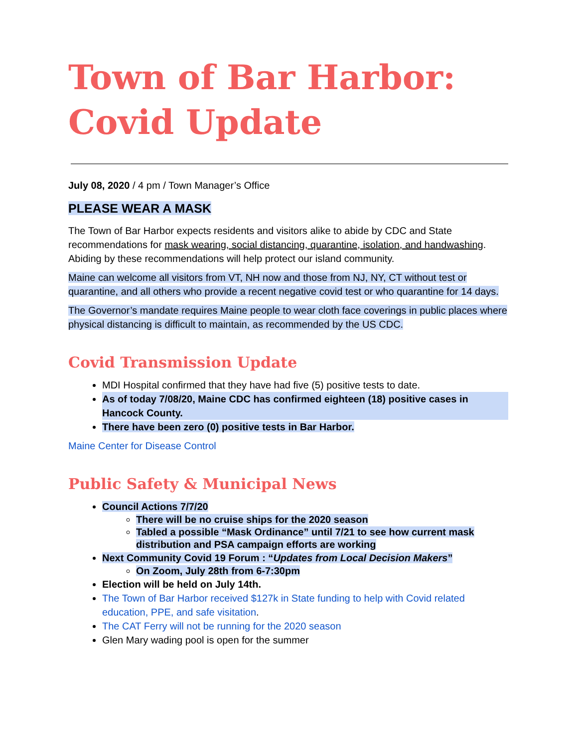Town of Bar Harbor: Covid Update
July 08, 2020 / 4 pm / Town Manager’s Office
PLEASE WEAR A MASK
The Town of Bar Harbor expects residents and visitors alike to abide by CDC and State recommendations for mask wearing, social distancing, quarantine, isolation, and handwashing. Abiding by these recommendations will help protect our island community.
Maine can welcome all visitors from VT, NH now and those from NJ, NY, CT without test or quarantine, and all others who provide a recent negative covid test or who quarantine for 14 days.
The Governor’s mandate requires Maine people to wear cloth face coverings in public places where physical distancing is difficult to maintain, as recommended by the US CDC.
Covid Transmission Update
MDI Hospital confirmed that they have had five (5) positive tests to date.
As of today 7/08/20, Maine CDC has confirmed eighteen (18) positive cases in Hancock County.
There have been zero (0) positive tests in Bar Harbor.
Maine Center for Disease Control
Public Safety & Municipal News
Council Actions 7/7/20
There will be no cruise ships for the 2020 season
Tabled a possible “Mask Ordinance” until 7/21 to see how current mask distribution and PSA campaign efforts are working
Next Community Covid 19 Forum : “Updates from Local Decision Makers”
On Zoom, July 28th from 6-7:30pm
Election will be held on July 14th.
The Town of Bar Harbor received $127k in State funding to help with Covid related education, PPE, and safe visitation.
The CAT Ferry will not be running for the 2020 season
Glen Mary wading pool is open for the summer